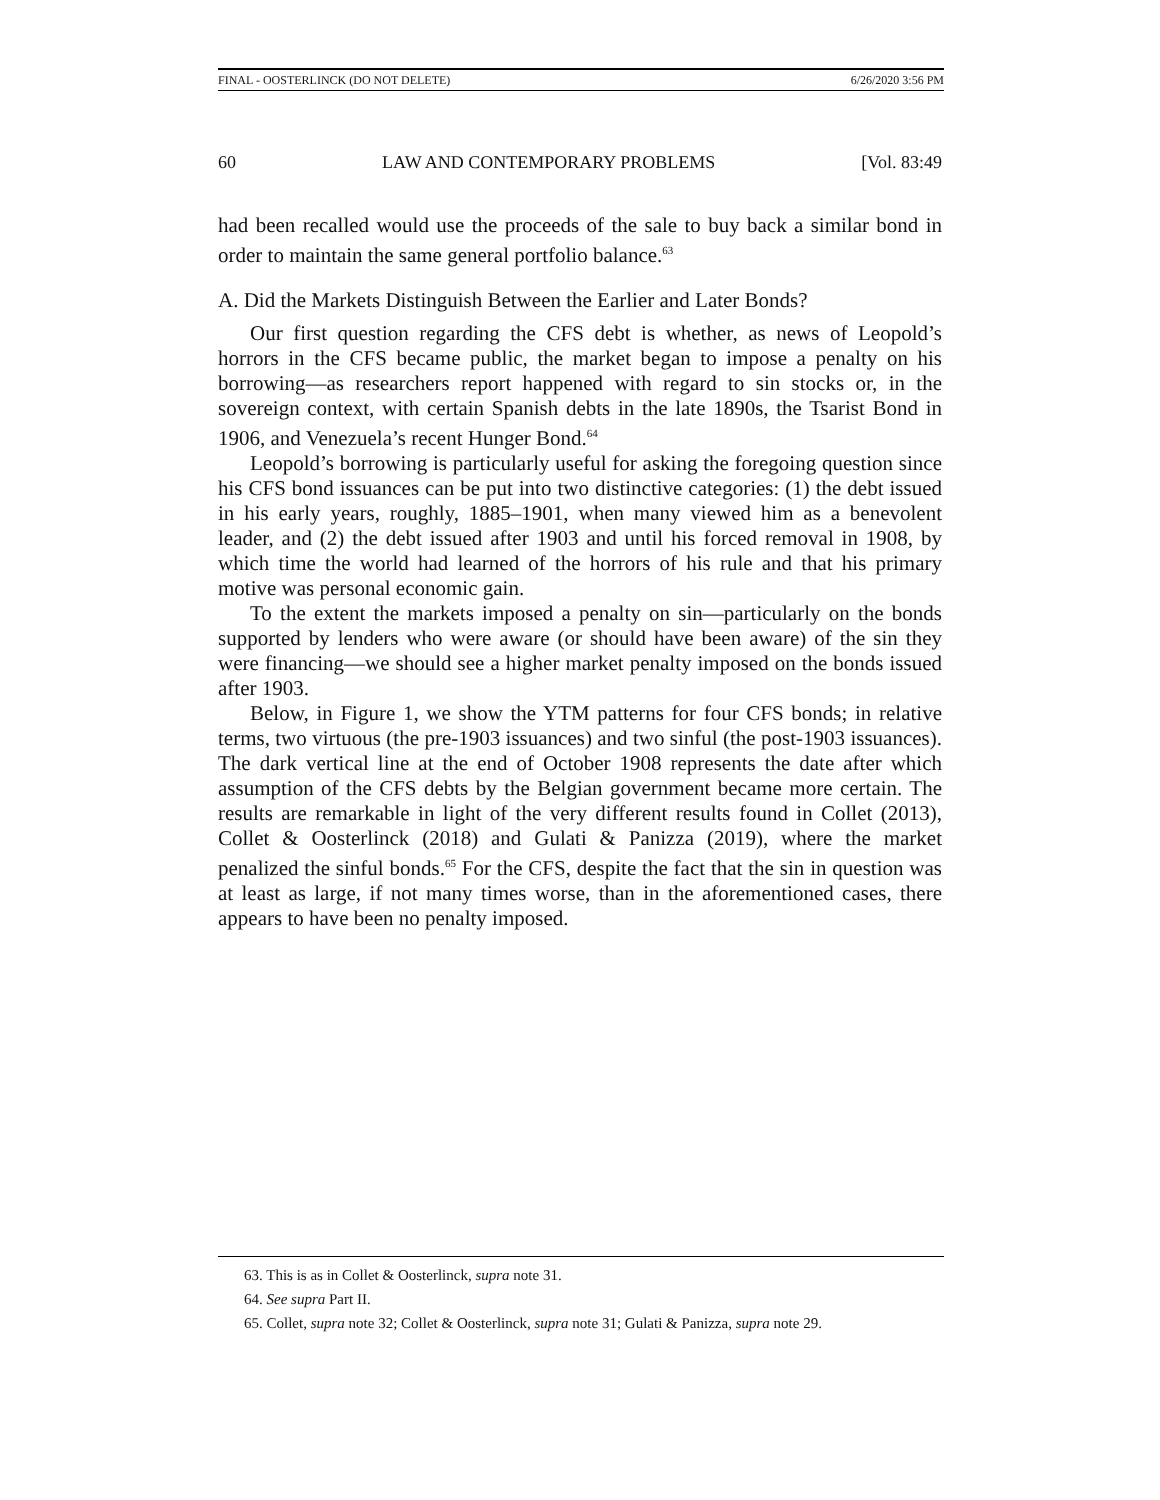FINAL - OOSTERLINCK (DO NOT DELETE) 6/26/2020 3:56 PM
60 LAW AND CONTEMPORARY PROBLEMS [Vol. 83:49
had been recalled would use the proceeds of the sale to buy back a similar bond in order to maintain the same general portfolio balance.<sup>63</sup>
A. Did the Markets Distinguish Between the Earlier and Later Bonds?
Our first question regarding the CFS debt is whether, as news of Leopold’s horrors in the CFS became public, the market began to impose a penalty on his borrowing—as researchers report happened with regard to sin stocks or, in the sovereign context, with certain Spanish debts in the late 1890s, the Tsarist Bond in 1906, and Venezuela’s recent Hunger Bond.<sup>64</sup>
Leopold’s borrowing is particularly useful for asking the foregoing question since his CFS bond issuances can be put into two distinctive categories: (1) the debt issued in his early years, roughly, 1885–1901, when many viewed him as a benevolent leader, and (2) the debt issued after 1903 and until his forced removal in 1908, by which time the world had learned of the horrors of his rule and that his primary motive was personal economic gain.
To the extent the markets imposed a penalty on sin—particularly on the bonds supported by lenders who were aware (or should have been aware) of the sin they were financing—we should see a higher market penalty imposed on the bonds issued after 1903.
Below, in Figure 1, we show the YTM patterns for four CFS bonds; in relative terms, two virtuous (the pre-1903 issuances) and two sinful (the post-1903 issuances). The dark vertical line at the end of October 1908 represents the date after which assumption of the CFS debts by the Belgian government became more certain. The results are remarkable in light of the very different results found in Collet (2013), Collet & Oosterlinck (2018) and Gulati & Panizza (2019), where the market penalized the sinful bonds.<sup>65</sup> For the CFS, despite the fact that the sin in question was at least as large, if not many times worse, than in the aforementioned cases, there appears to have been no penalty imposed.
63. This is as in Collet & Oosterlinck, supra note 31.
64. See supra Part II.
65. Collet, supra note 32; Collet & Oosterlinck, supra note 31; Gulati & Panizza, supra note 29.